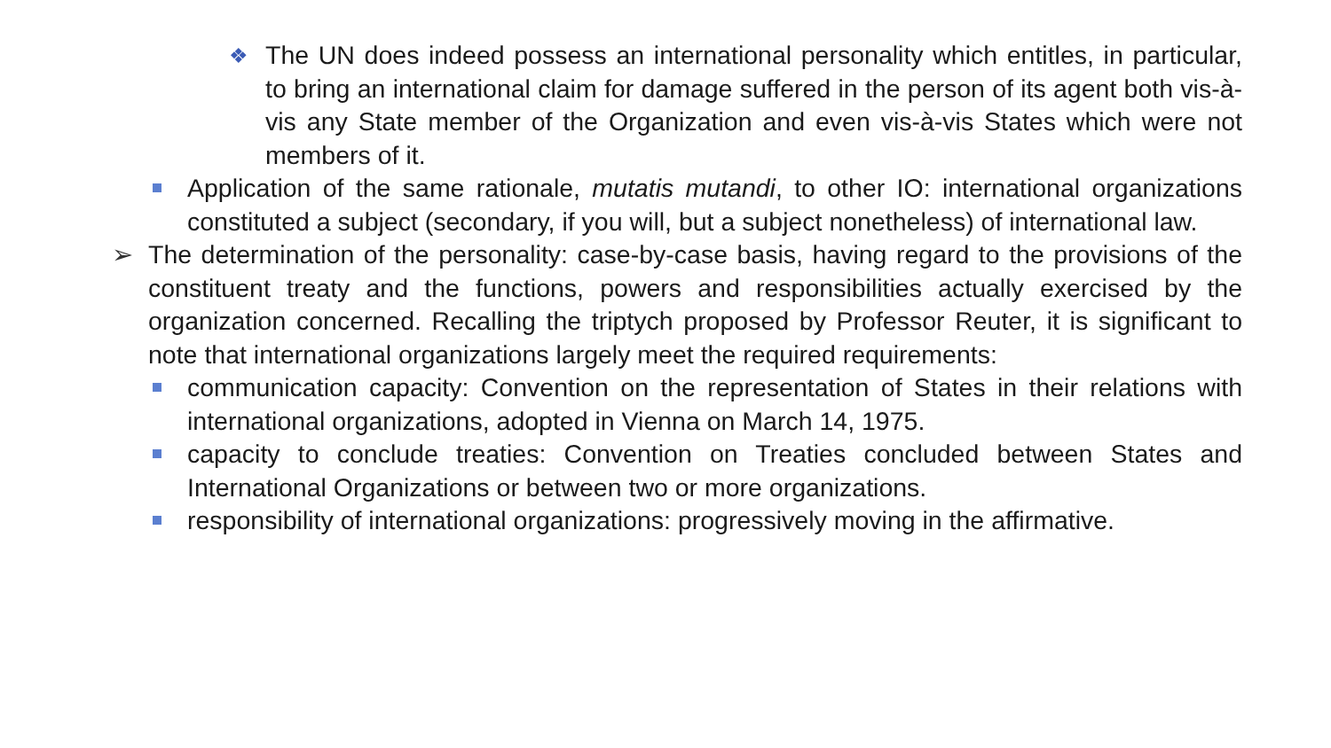❖ The UN does indeed possess an international personality which entitles, in particular, to bring an international claim for damage suffered in the person of its agent both vis-à-vis any State member of the Organization and even vis-à-vis States which were not members of it.
Application of the same rationale, mutatis mutandi, to other IO: international organizations constituted a subject (secondary, if you will, but a subject nonetheless) of international law.
➢ The determination of the personality: case-by-case basis, having regard to the provisions of the constituent treaty and the functions, powers and responsibilities actually exercised by the organization concerned. Recalling the triptych proposed by Professor Reuter, it is significant to note that international organizations largely meet the required requirements:
communication capacity: Convention on the representation of States in their relations with international organizations, adopted in Vienna on March 14, 1975.
capacity to conclude treaties: Convention on Treaties concluded between States and International Organizations or between two or more organizations.
responsibility of international organizations: progressively moving in the affirmative.